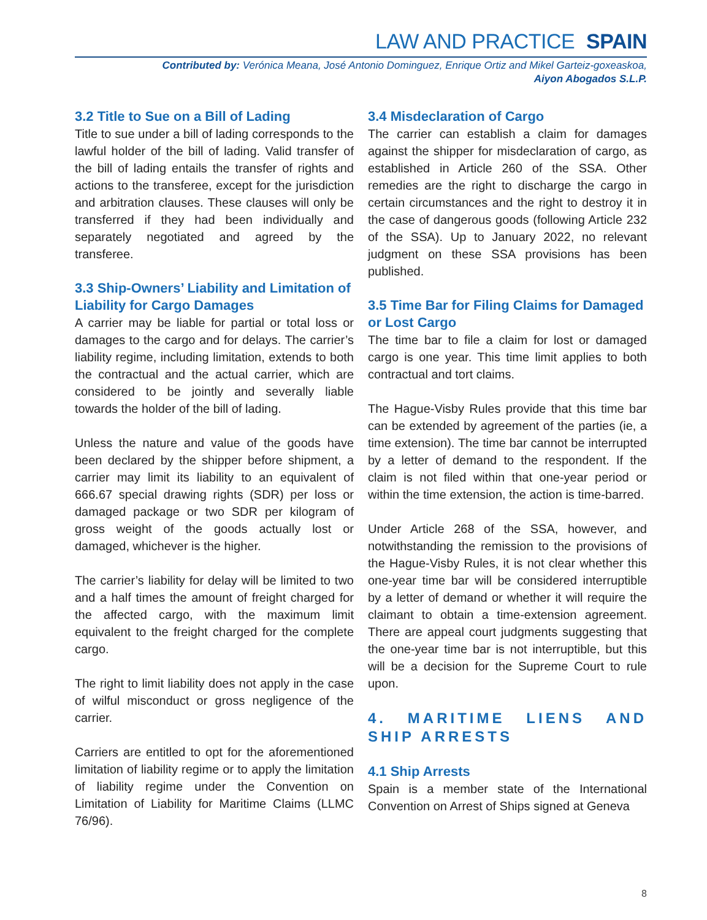LAW AND PRACTICE SPAIN
Contributed by: Verónica Meana, José Antonio Dominguez, Enrique Ortiz and Mikel Garteiz-goxeaskoa,
Aiyon Abogados S.L.P.
3.2 Title to Sue on a Bill of Lading
Title to sue under a bill of lading corresponds to the lawful holder of the bill of lading. Valid transfer of the bill of lading entails the transfer of rights and actions to the transferee, except for the jurisdiction and arbitration clauses. These clauses will only be transferred if they had been individually and separately negotiated and agreed by the transferee.
3.3 Ship-Owners’ Liability and Limitation of Liability for Cargo Damages
A carrier may be liable for partial or total loss or damages to the cargo and for delays. The carrier’s liability regime, including limitation, extends to both the contractual and the actual carrier, which are considered to be jointly and severally liable towards the holder of the bill of lading.
Unless the nature and value of the goods have been declared by the shipper before shipment, a carrier may limit its liability to an equivalent of 666.67 special drawing rights (SDR) per loss or damaged package or two SDR per kilogram of gross weight of the goods actually lost or damaged, whichever is the higher.
The carrier’s liability for delay will be limited to two and a half times the amount of freight charged for the affected cargo, with the maximum limit equivalent to the freight charged for the complete cargo.
The right to limit liability does not apply in the case of wilful misconduct or gross negligence of the carrier.
Carriers are entitled to opt for the aforementioned limitation of liability regime or to apply the limitation of liability regime under the Convention on Limitation of Liability for Maritime Claims (LLMC 76/96).
3.4 Misdeclaration of Cargo
The carrier can establish a claim for damages against the shipper for misdeclaration of cargo, as established in Article 260 of the SSA. Other remedies are the right to discharge the cargo in certain circumstances and the right to destroy it in the case of dangerous goods (following Article 232 of the SSA). Up to January 2022, no relevant judgment on these SSA provisions has been published.
3.5 Time Bar for Filing Claims for Damaged or Lost Cargo
The time bar to file a claim for lost or damaged cargo is one year. This time limit applies to both contractual and tort claims.
The Hague-Visby Rules provide that this time bar can be extended by agreement of the parties (ie, a time extension). The time bar cannot be interrupted by a letter of demand to the respondent. If the claim is not filed within that one-year period or within the time extension, the action is time-barred.
Under Article 268 of the SSA, however, and notwithstanding the remission to the provisions of the Hague-Visby Rules, it is not clear whether this one-year time bar will be considered interruptible by a letter of demand or whether it will require the claimant to obtain a time-extension agreement. There are appeal court judgments suggesting that the one-year time bar is not interruptible, but this will be a decision for the Supreme Court to rule upon.
4. MARITIME LIENS AND SHIP ARRESTS
4.1 Ship Arrests
Spain is a member state of the International Convention on Arrest of Ships signed at Geneva
8